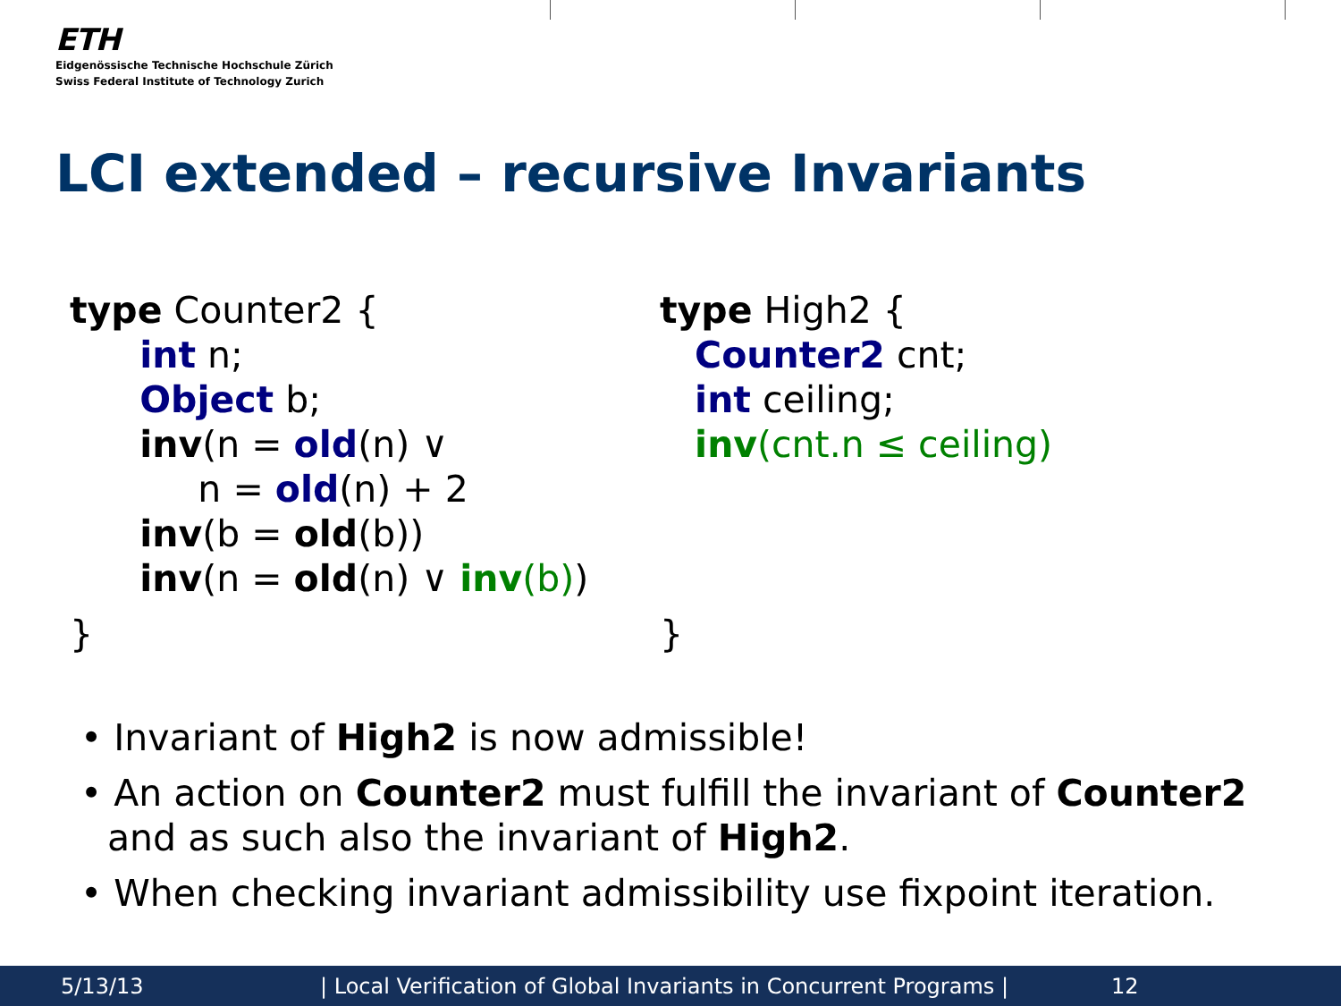ETH
Eidgenössische Technische Hochschule Zürich
Swiss Federal Institute of Technology Zurich
LCI extended – recursive Invariants
type Counter2 {
int n;
Object b;
inv(n = old(n) ∨
n = old(n) + 2
inv(b = old(b))
inv(n = old(n) ∨ inv(b))
}
type High2 {
Counter2 cnt;
int ceiling;
inv(cnt.n ≤ ceiling)
}
• Invariant of High2 is now admissible!
• An action on Counter2 must fulfill the invariant of Counter2 and as such also the invariant of High2.
• When checking invariant admissibility use fixpoint iteration.
5/13/13 | Local Verification of Global Invariants in Concurrent Programs | 12